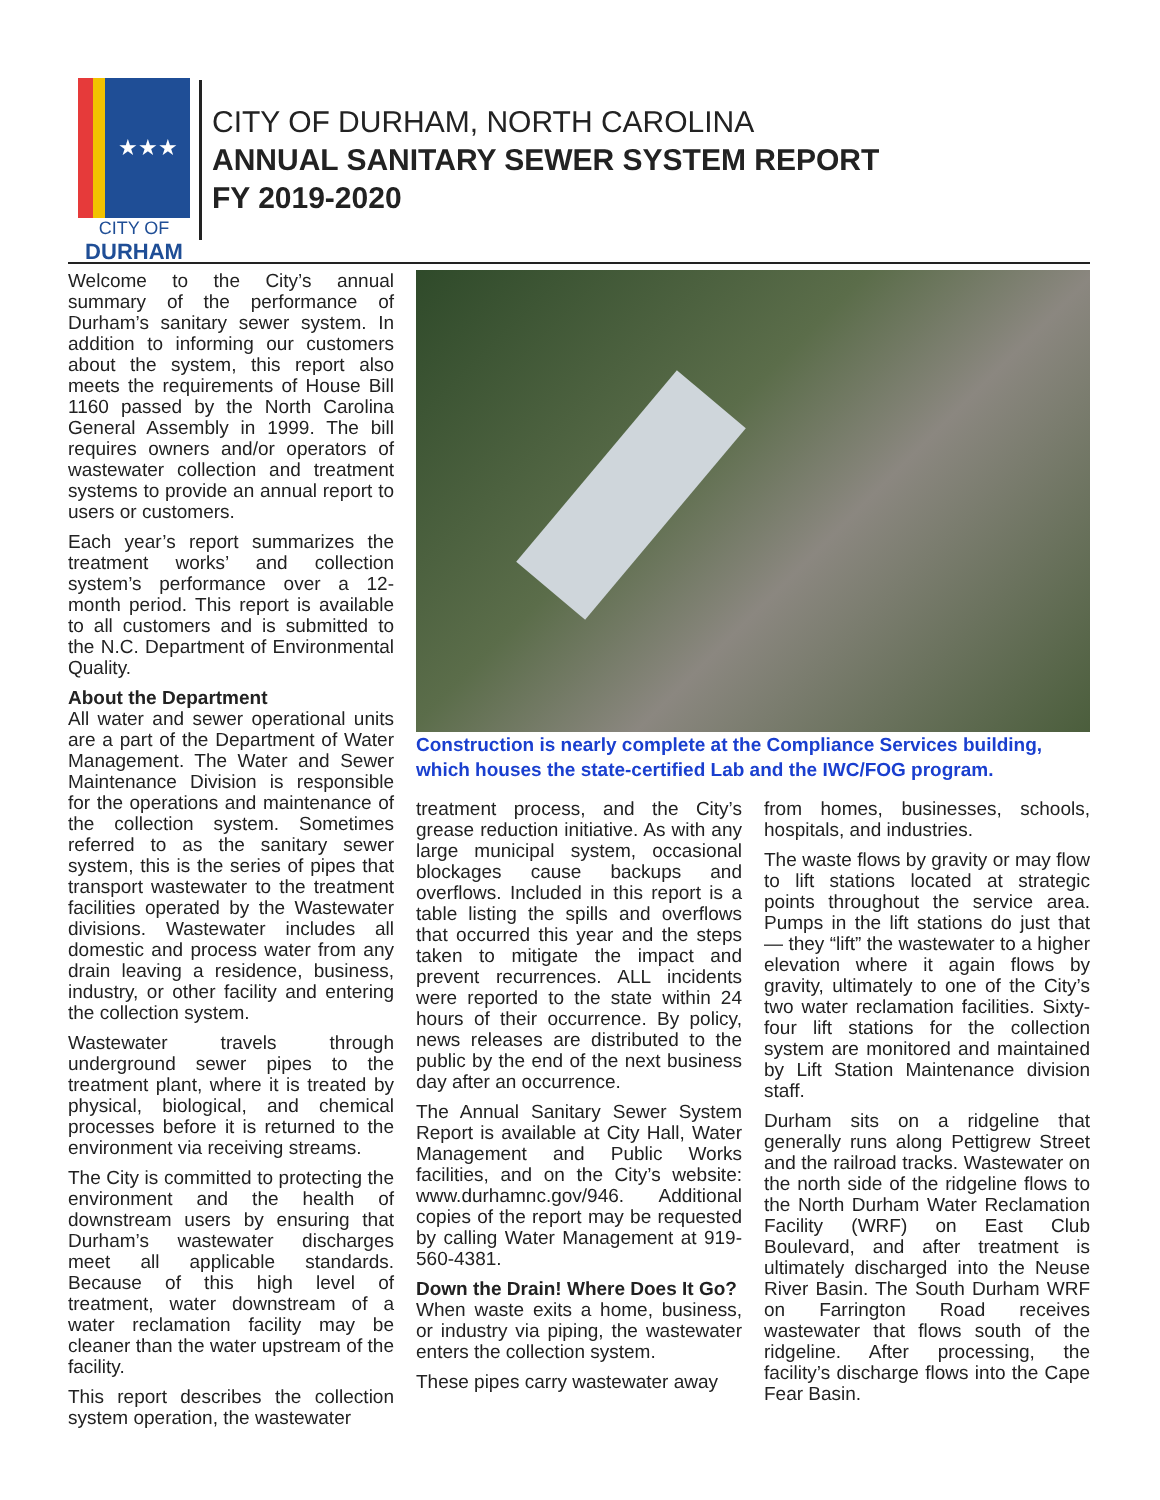★★★
CITY OF
DURHAM
CITY OF DURHAM, NORTH CAROLINA
ANNUAL SANITARY SEWER SYSTEM REPORT
FY 2019-2020
Welcome to the City’s annual summary of the performance of Durham’s sanitary sewer system. In addition to informing our customers about the system, this report also meets the requirements of House Bill 1160 passed by the North Carolina General Assembly in 1999. The bill requires owners and/or operators of wastewater collection and treatment systems to provide an annual report to users or customers.
Each year’s report summarizes the treatment works’ and collection system’s performance over a 12-month period. This report is available to all customers and is submitted to the N.C. Department of Environmental Quality.
About the Department
All water and sewer operational units are a part of the Department of Water Management. The Water and Sewer Maintenance Division is responsible for the operations and maintenance of the collection system. Sometimes referred to as the sanitary sewer system, this is the series of pipes that transport wastewater to the treatment facilities operated by the Wastewater divisions. Wastewater includes all domestic and process water from any drain leaving a residence, business, industry, or other facility and entering the collection system.
Wastewater travels through underground sewer pipes to the treatment plant, where it is treated by physical, biological, and chemical processes before it is returned to the environment via receiving streams.
The City is committed to protecting the environment and the health of downstream users by ensuring that Durham’s wastewater discharges meet all applicable standards. Because of this high level of treatment, water downstream of a water reclamation facility may be cleaner than the water upstream of the facility.
This report describes the collection system operation, the wastewater
Construction is nearly complete at the Compliance Services building, which houses the state-certified Lab and the IWC/FOG program.
treatment process, and the City’s grease reduction initiative. As with any large municipal system, occasional blockages cause backups and overflows. Included in this report is a table listing the spills and overflows that occurred this year and the steps taken to mitigate the impact and prevent recurrences. ALL incidents were reported to the state within 24 hours of their occurrence. By policy, news releases are distributed to the public by the end of the next business day after an occurrence.
The Annual Sanitary Sewer System Report is available at City Hall, Water Management and Public Works facilities, and on the City’s website: www.durhamnc.gov/946. Additional copies of the report may be requested by calling Water Management at 919-560-4381.
Down the Drain! Where Does It Go?
When waste exits a home, business, or industry via piping, the wastewater enters the collection system.
These pipes carry wastewater away
from homes, businesses, schools, hospitals, and industries.
The waste flows by gravity or may flow to lift stations located at strategic points throughout the service area. Pumps in the lift stations do just that — they “lift” the wastewater to a higher elevation where it again flows by gravity, ultimately to one of the City’s two water reclamation facilities. Sixty-four lift stations for the collection system are monitored and maintained by Lift Station Maintenance division staff.
Durham sits on a ridgeline that generally runs along Pettigrew Street and the railroad tracks. Wastewater on the north side of the ridgeline flows to the North Durham Water Reclamation Facility (WRF) on East Club Boulevard, and after treatment is ultimately discharged into the Neuse River Basin. The South Durham WRF on Farrington Road receives wastewater that flows south of the ridgeline. After processing, the facility’s discharge flows into the Cape Fear Basin.